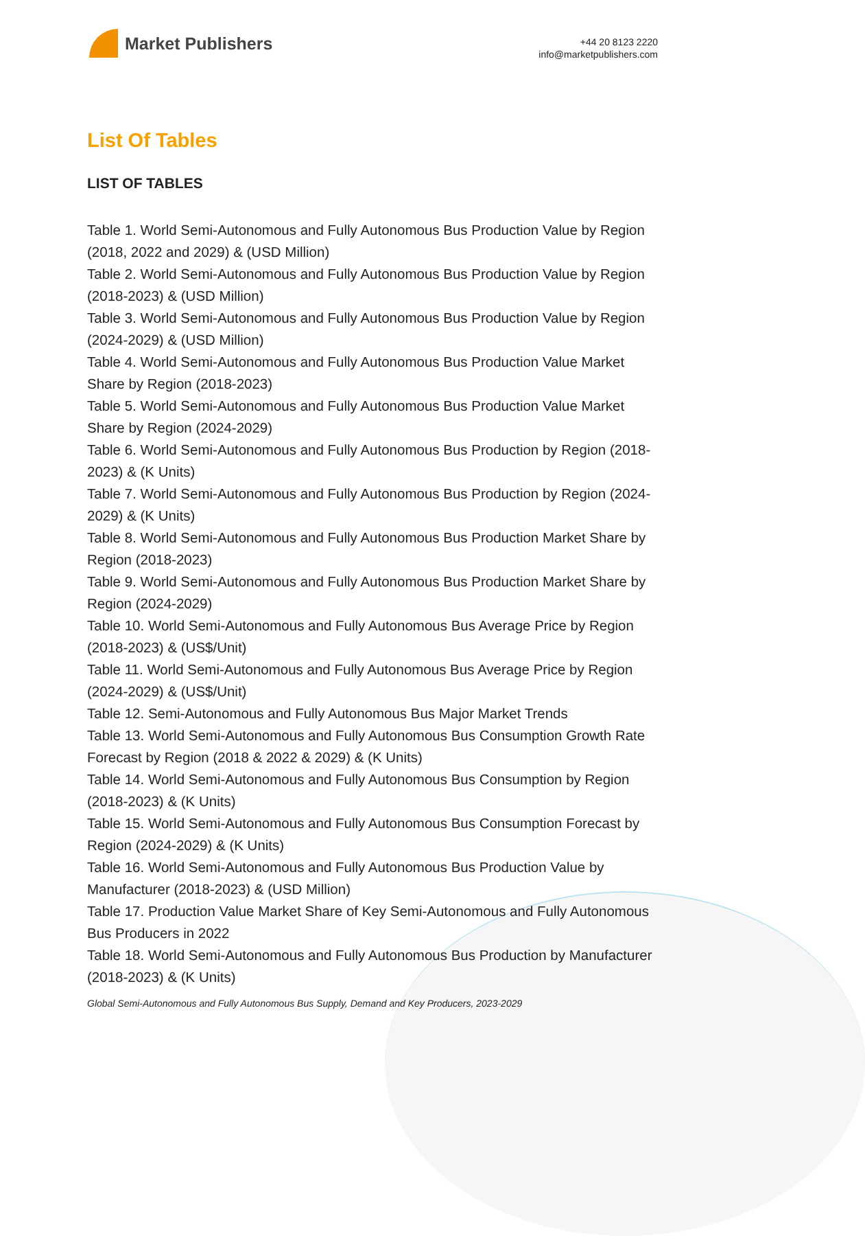Market Publishers
+44 20 8123 2220
info@marketpublishers.com
List Of Tables
LIST OF TABLES
Table 1. World Semi-Autonomous and Fully Autonomous Bus Production Value by Region (2018, 2022 and 2029) & (USD Million)
Table 2. World Semi-Autonomous and Fully Autonomous Bus Production Value by Region (2018-2023) & (USD Million)
Table 3. World Semi-Autonomous and Fully Autonomous Bus Production Value by Region (2024-2029) & (USD Million)
Table 4. World Semi-Autonomous and Fully Autonomous Bus Production Value Market Share by Region (2018-2023)
Table 5. World Semi-Autonomous and Fully Autonomous Bus Production Value Market Share by Region (2024-2029)
Table 6. World Semi-Autonomous and Fully Autonomous Bus Production by Region (2018-2023) & (K Units)
Table 7. World Semi-Autonomous and Fully Autonomous Bus Production by Region (2024-2029) & (K Units)
Table 8. World Semi-Autonomous and Fully Autonomous Bus Production Market Share by Region (2018-2023)
Table 9. World Semi-Autonomous and Fully Autonomous Bus Production Market Share by Region (2024-2029)
Table 10. World Semi-Autonomous and Fully Autonomous Bus Average Price by Region (2018-2023) & (US$/Unit)
Table 11. World Semi-Autonomous and Fully Autonomous Bus Average Price by Region (2024-2029) & (US$/Unit)
Table 12. Semi-Autonomous and Fully Autonomous Bus Major Market Trends
Table 13. World Semi-Autonomous and Fully Autonomous Bus Consumption Growth Rate Forecast by Region (2018 & 2022 & 2029) & (K Units)
Table 14. World Semi-Autonomous and Fully Autonomous Bus Consumption by Region (2018-2023) & (K Units)
Table 15. World Semi-Autonomous and Fully Autonomous Bus Consumption Forecast by Region (2024-2029) & (K Units)
Table 16. World Semi-Autonomous and Fully Autonomous Bus Production Value by Manufacturer (2018-2023) & (USD Million)
Table 17. Production Value Market Share of Key Semi-Autonomous and Fully Autonomous Bus Producers in 2022
Table 18. World Semi-Autonomous and Fully Autonomous Bus Production by Manufacturer (2018-2023) & (K Units)
Global Semi-Autonomous and Fully Autonomous Bus Supply, Demand and Key Producers, 2023-2029